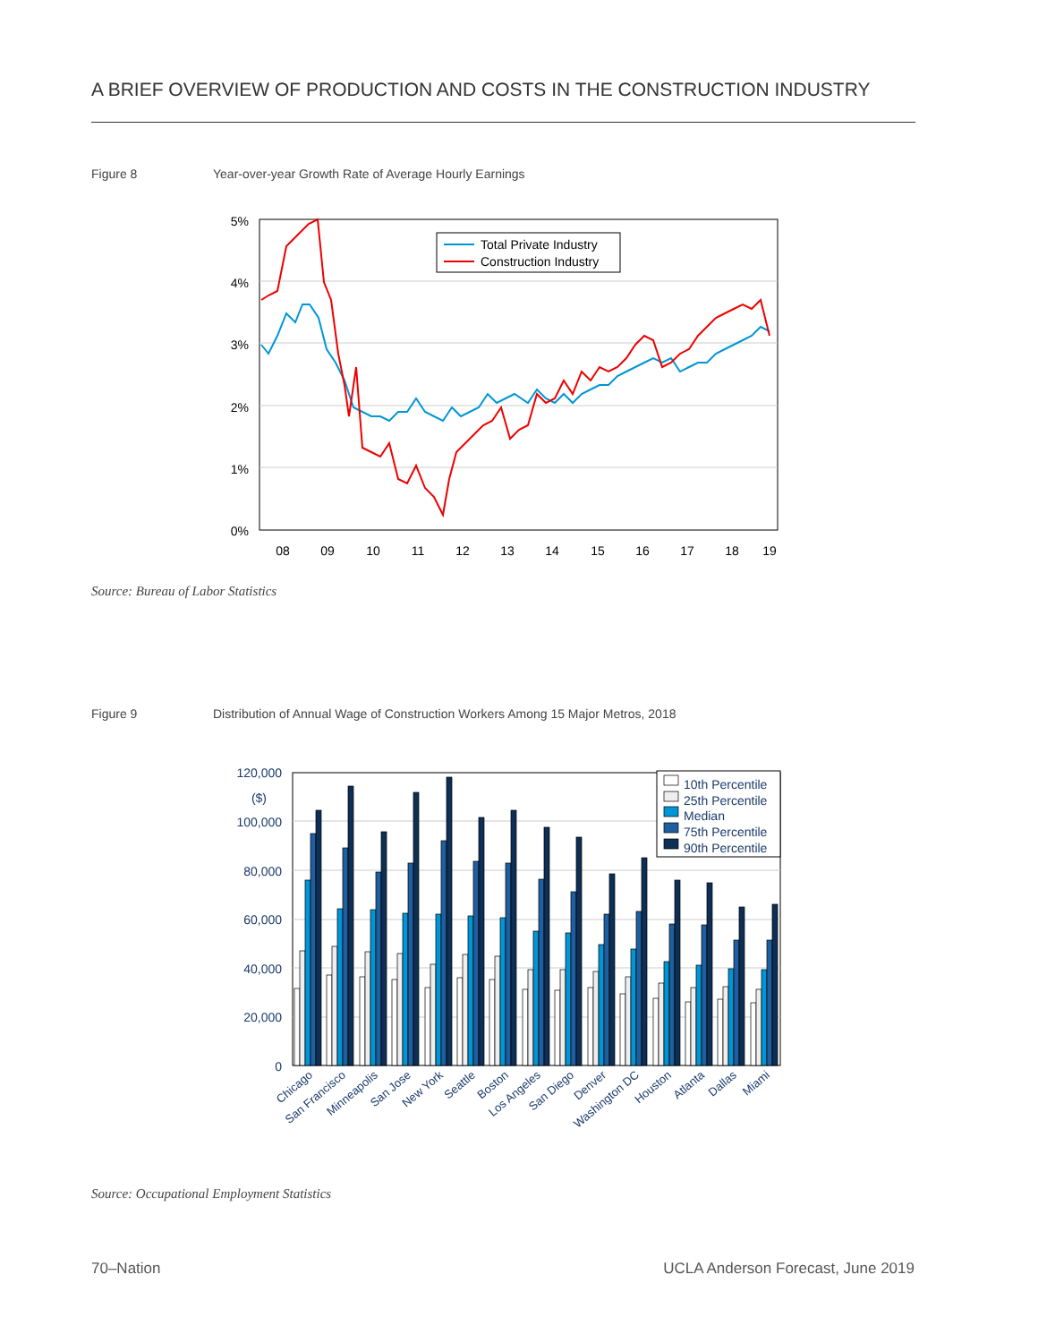A BRIEF OVERVIEW OF PRODUCTION AND COSTS IN THE CONSTRUCTION INDUSTRY
Figure 8
Year-over-year Growth Rate of Average Hourly Earnings
5%
4%
3%
2%
1%
0%
08
09
10
11
12
13
14
15
16
17
18
19
Total Private Industry
Construction Industry
Source: Bureau of Labor Statistics
Figure 9
Distribution of Annual Wage of Construction Workers Among 15 Major Metros, 2018
120,000
($)
100,000
80,000
60,000
40,000
20,000
0
10th Percentile
25th Percentile
Median
75th Percentile
90th Percentile
Chicago
San Francisco
Minneapolis
San Jose
New York
Seattle
Boston
Los Angeles
San Diego
Denver
Washington DC
Houston
Atlanta
Dallas
Miami
Source: Occupational Employment Statistics
70–Nation
UCLA Anderson Forecast, June 2019